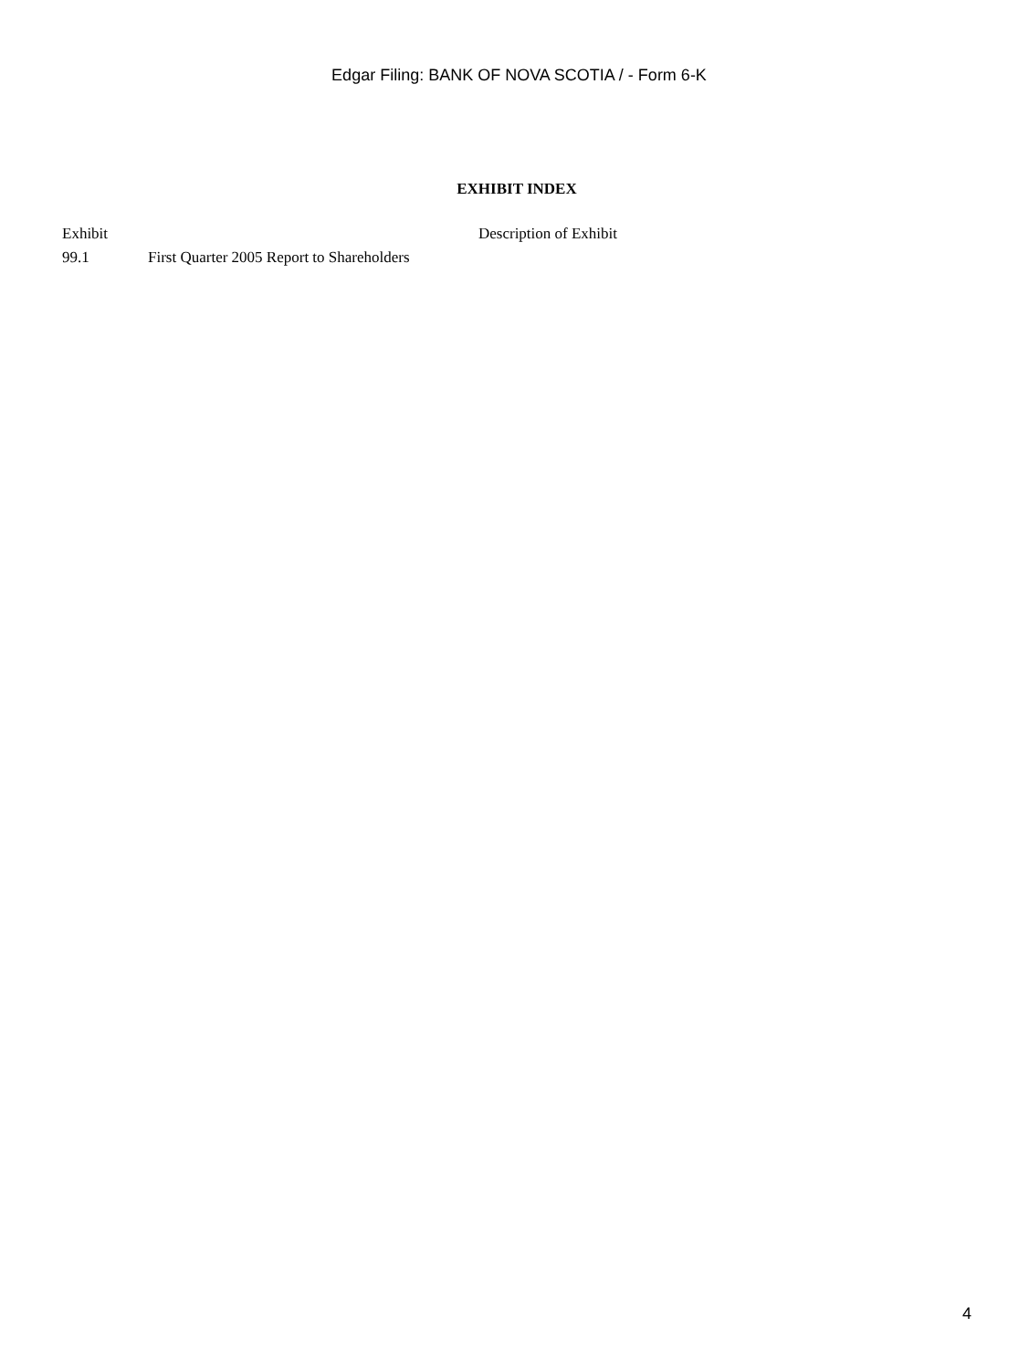Edgar Filing: BANK OF NOVA SCOTIA / - Form 6-K
EXHIBIT INDEX
| Exhibit | Description of Exhibit |
| --- | --- |
| 99.1 | First Quarter 2005 Report to Shareholders |
4